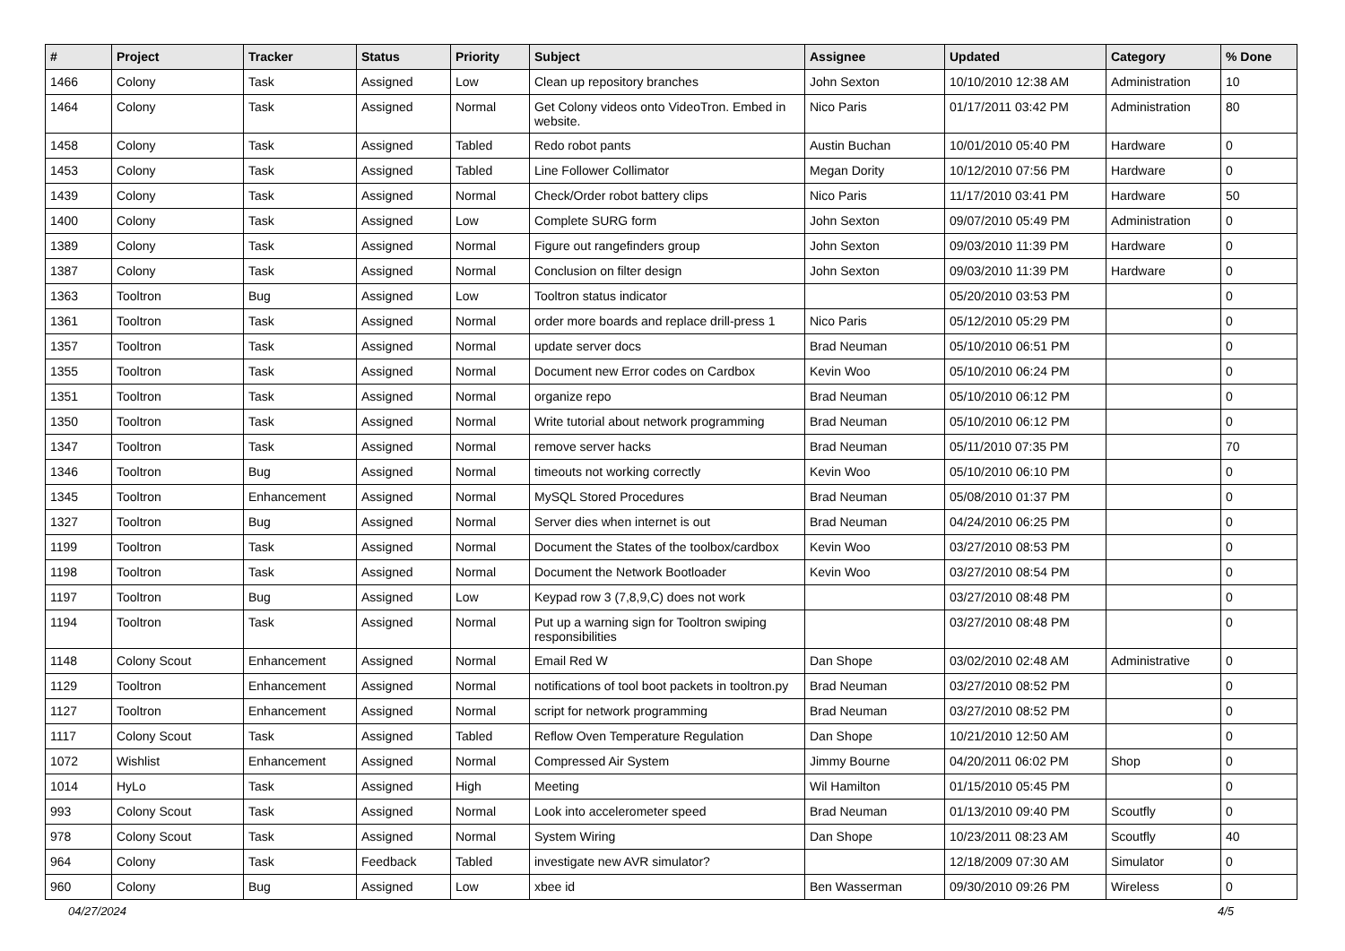| # | Project | Tracker | Status | Priority | Subject | Assignee | Updated | Category | % Done |
| --- | --- | --- | --- | --- | --- | --- | --- | --- | --- |
| 1466 | Colony | Task | Assigned | Low | Clean up repository branches | John Sexton | 10/10/2010 12:38 AM | Administration | 10 |
| 1464 | Colony | Task | Assigned | Normal | Get Colony videos onto VideoTron. Embed in website. | Nico Paris | 01/17/2011 03:42 PM | Administration | 80 |
| 1458 | Colony | Task | Assigned | Tabled | Redo robot pants | Austin Buchan | 10/01/2010 05:40 PM | Hardware | 0 |
| 1453 | Colony | Task | Assigned | Tabled | Line Follower Collimator | Megan Dority | 10/12/2010 07:56 PM | Hardware | 0 |
| 1439 | Colony | Task | Assigned | Normal | Check/Order robot battery clips | Nico Paris | 11/17/2010 03:41 PM | Hardware | 50 |
| 1400 | Colony | Task | Assigned | Low | Complete SURG form | John Sexton | 09/07/2010 05:49 PM | Administration | 0 |
| 1389 | Colony | Task | Assigned | Normal | Figure out rangefinders group | John Sexton | 09/03/2010 11:39 PM | Hardware | 0 |
| 1387 | Colony | Task | Assigned | Normal | Conclusion on filter design | John Sexton | 09/03/2010 11:39 PM | Hardware | 0 |
| 1363 | Tooltron | Bug | Assigned | Low | Tooltron status indicator | | 05/20/2010 03:53 PM | | 0 |
| 1361 | Tooltron | Task | Assigned | Normal | order more boards and replace drill-press 1 | Nico Paris | 05/12/2010 05:29 PM | | 0 |
| 1357 | Tooltron | Task | Assigned | Normal | update server docs | Brad Neuman | 05/10/2010 06:51 PM | | 0 |
| 1355 | Tooltron | Task | Assigned | Normal | Document new Error codes on Cardbox | Kevin Woo | 05/10/2010 06:24 PM | | 0 |
| 1351 | Tooltron | Task | Assigned | Normal | organize repo | Brad Neuman | 05/10/2010 06:12 PM | | 0 |
| 1350 | Tooltron | Task | Assigned | Normal | Write tutorial about network programming | Brad Neuman | 05/10/2010 06:12 PM | | 0 |
| 1347 | Tooltron | Task | Assigned | Normal | remove server hacks | Brad Neuman | 05/11/2010 07:35 PM | | 70 |
| 1346 | Tooltron | Bug | Assigned | Normal | timeouts not working correctly | Kevin Woo | 05/10/2010 06:10 PM | | 0 |
| 1345 | Tooltron | Enhancement | Assigned | Normal | MySQL Stored Procedures | Brad Neuman | 05/08/2010 01:37 PM | | 0 |
| 1327 | Tooltron | Bug | Assigned | Normal | Server dies when internet is out | Brad Neuman | 04/24/2010 06:25 PM | | 0 |
| 1199 | Tooltron | Task | Assigned | Normal | Document the States of the toolbox/cardbox | Kevin Woo | 03/27/2010 08:53 PM | | 0 |
| 1198 | Tooltron | Task | Assigned | Normal | Document the Network Bootloader | Kevin Woo | 03/27/2010 08:54 PM | | 0 |
| 1197 | Tooltron | Bug | Assigned | Low | Keypad row 3 (7,8,9,C) does not work | | 03/27/2010 08:48 PM | | 0 |
| 1194 | Tooltron | Task | Assigned | Normal | Put up a warning sign for Tooltron swiping responsibilities | | 03/27/2010 08:48 PM | | 0 |
| 1148 | Colony Scout | Enhancement | Assigned | Normal | Email Red W | Dan Shope | 03/02/2010 02:48 AM | Administrative | 0 |
| 1129 | Tooltron | Enhancement | Assigned | Normal | notifications of tool boot packets in tooltron.py | Brad Neuman | 03/27/2010 08:52 PM | | 0 |
| 1127 | Tooltron | Enhancement | Assigned | Normal | script for network programming | Brad Neuman | 03/27/2010 08:52 PM | | 0 |
| 1117 | Colony Scout | Task | Assigned | Tabled | Reflow Oven Temperature Regulation | Dan Shope | 10/21/2010 12:50 AM | | 0 |
| 1072 | Wishlist | Enhancement | Assigned | Normal | Compressed Air System | Jimmy Bourne | 04/20/2011 06:02 PM | Shop | 0 |
| 1014 | HyLo | Task | Assigned | High | Meeting | Wil Hamilton | 01/15/2010 05:45 PM | | 0 |
| 993 | Colony Scout | Task | Assigned | Normal | Look into accelerometer speed | Brad Neuman | 01/13/2010 09:40 PM | Scoutfly | 0 |
| 978 | Colony Scout | Task | Assigned | Normal | System Wiring | Dan Shope | 10/23/2011 08:23 AM | Scoutfly | 40 |
| 964 | Colony | Task | Feedback | Tabled | investigate new AVR simulator? | | 12/18/2009 07:30 AM | Simulator | 0 |
| 960 | Colony | Bug | Assigned | Low | xbee id | Ben Wasserman | 09/30/2010 09:26 PM | Wireless | 0 |
04/27/2024 4/5